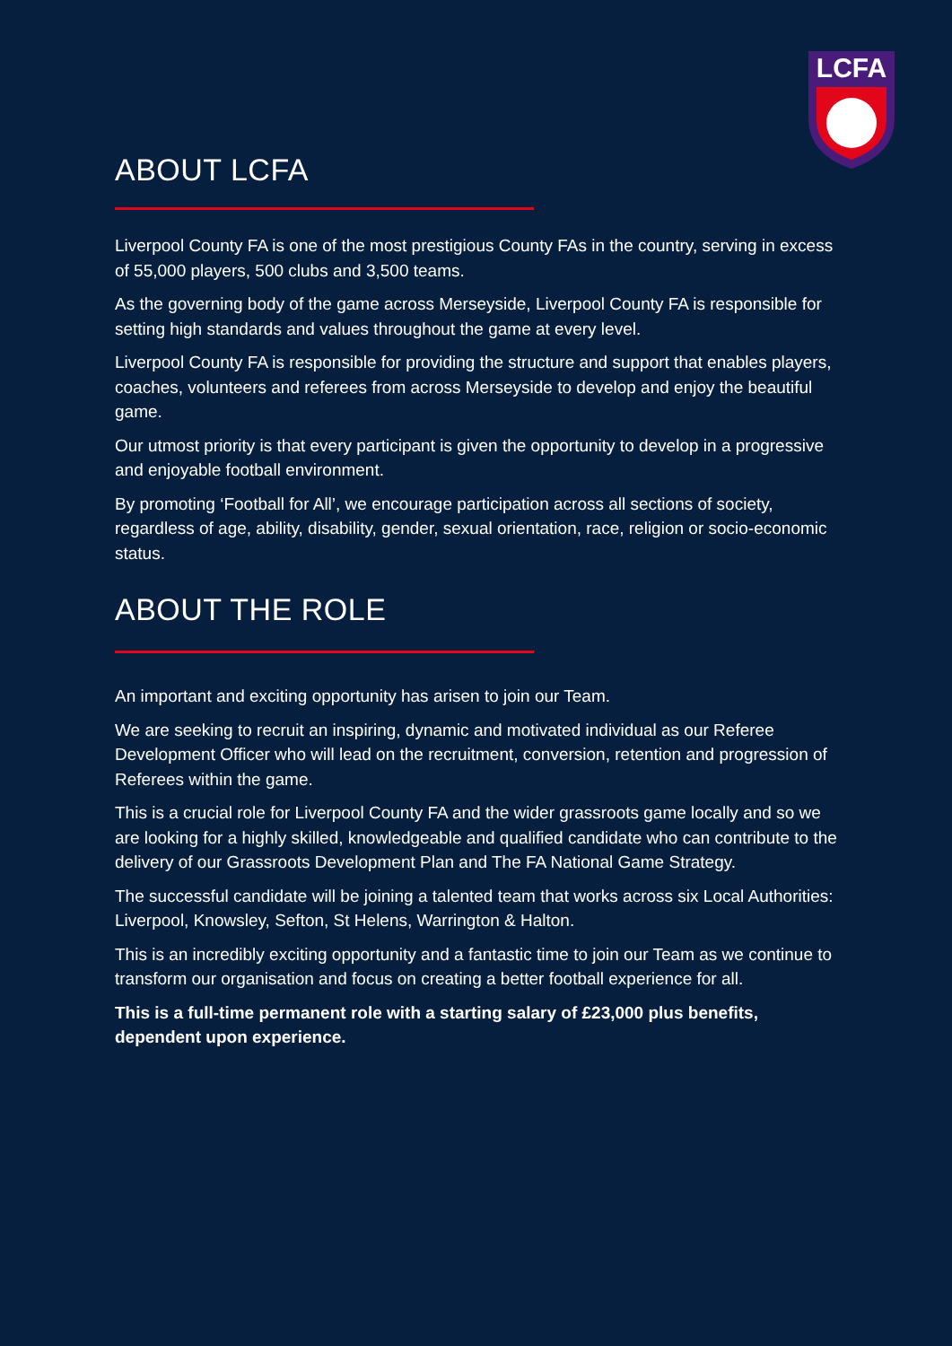LCFA
ABOUT LCFA
Liverpool County FA is one of the most prestigious County FAs in the country, serving in excess of 55,000 players, 500 clubs and 3,500 teams.
As the governing body of the game across Merseyside, Liverpool County FA is responsible for setting high standards and values throughout the game at every level.
Liverpool County FA is responsible for providing the structure and support that enables players, coaches, volunteers and referees from across Merseyside to develop and enjoy the beautiful game.
Our utmost priority is that every participant is given the opportunity to develop in a progressive and enjoyable football environment.
By promoting ‘Football for All’, we encourage participation across all sections of society, regardless of age, ability, disability, gender, sexual orientation, race, religion or socio-economic status.
ABOUT THE ROLE
An important and exciting opportunity has arisen to join our Team.
We are seeking to recruit an inspiring, dynamic and motivated individual as our Referee Development Officer who will lead on the recruitment, conversion, retention and progression of Referees within the game.
This is a crucial role for Liverpool County FA and the wider grassroots game locally and so we are looking for a highly skilled, knowledgeable and qualified candidate who can contribute to the delivery of our Grassroots Development Plan and The FA National Game Strategy.
The successful candidate will be joining a talented team that works across six Local Authorities: Liverpool, Knowsley, Sefton, St Helens, Warrington & Halton.
This is an incredibly exciting opportunity and a fantastic time to join our Team as we continue to transform our organisation and focus on creating a better football experience for all.
This is a full-time permanent role with a starting salary of £23,000 plus benefits, dependent upon experience.